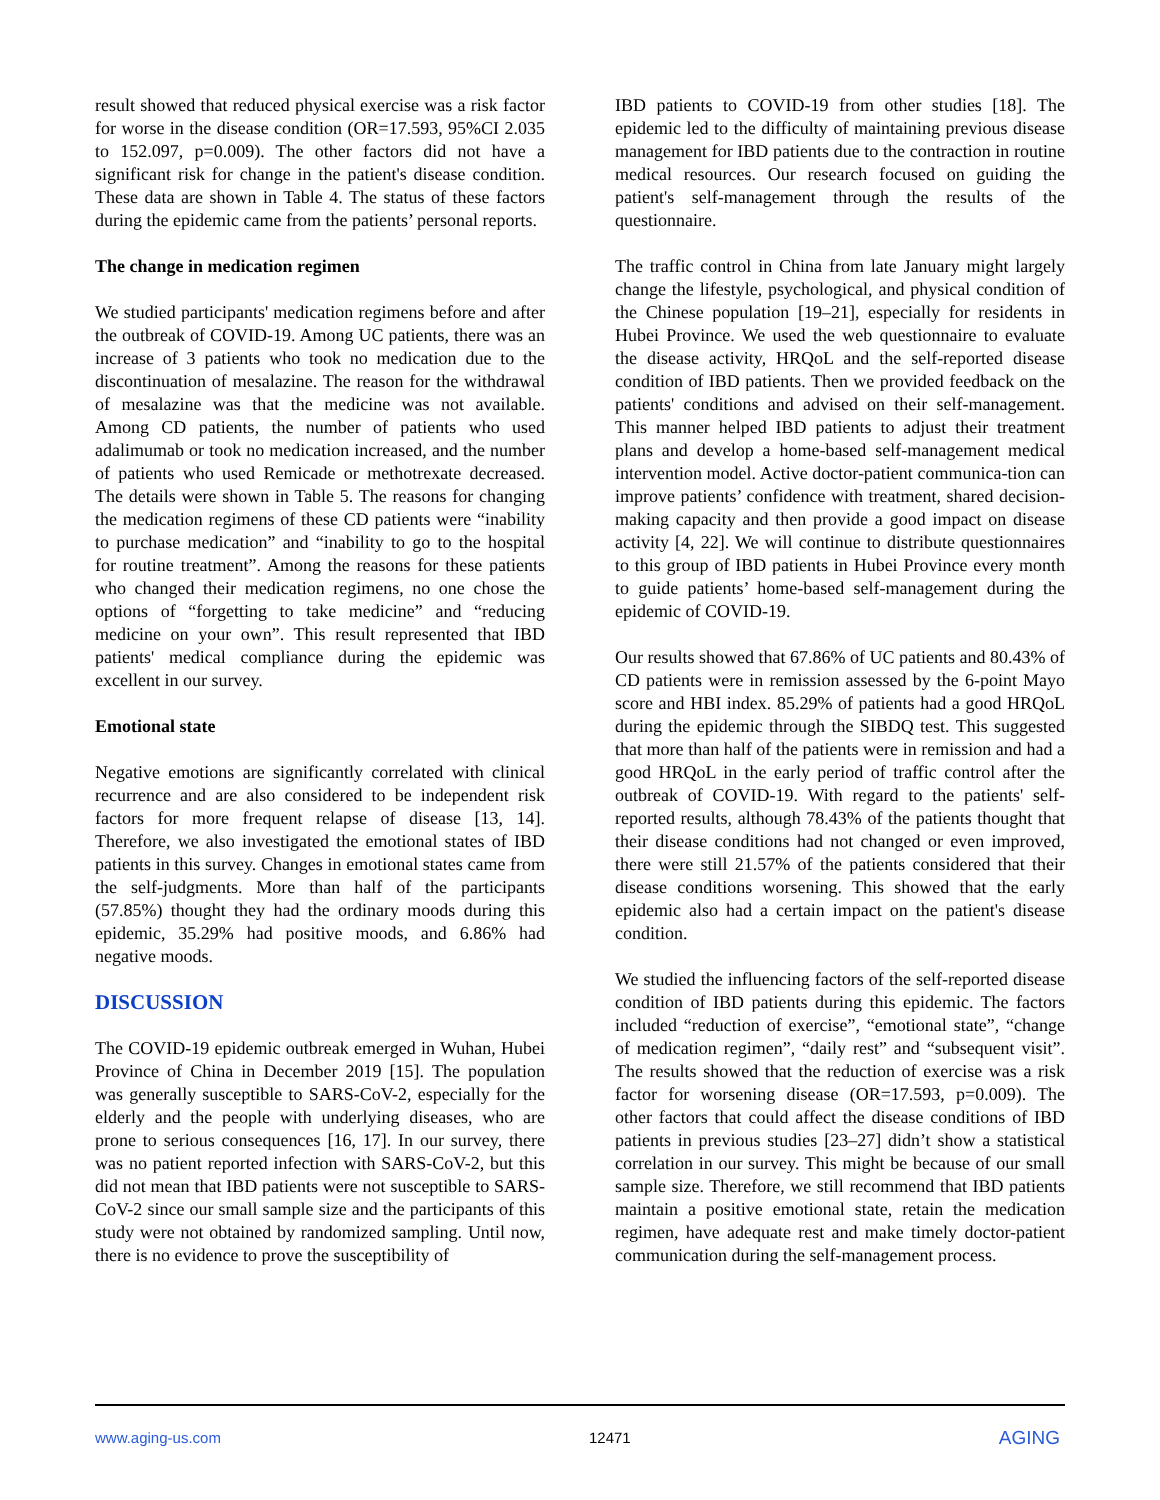result showed that reduced physical exercise was a risk factor for worse in the disease condition (OR=17.593, 95%CI 2.035 to 152.097, p=0.009). The other factors did not have a significant risk for change in the patient's disease condition. These data are shown in Table 4. The status of these factors during the epidemic came from the patients’ personal reports.
The change in medication regimen
We studied participants' medication regimens before and after the outbreak of COVID-19. Among UC patients, there was an increase of 3 patients who took no medication due to the discontinuation of mesalazine. The reason for the withdrawal of mesalazine was that the medicine was not available. Among CD patients, the number of patients who used adalimumab or took no medication increased, and the number of patients who used Remicade or methotrexate decreased. The details were shown in Table 5. The reasons for changing the medication regimens of these CD patients were “inability to purchase medication” and “inability to go to the hospital for routine treatment”. Among the reasons for these patients who changed their medication regimens, no one chose the options of “forgetting to take medicine” and “reducing medicine on your own”. This result represented that IBD patients' medical compliance during the epidemic was excellent in our survey.
Emotional state
Negative emotions are significantly correlated with clinical recurrence and are also considered to be independent risk factors for more frequent relapse of disease [13, 14]. Therefore, we also investigated the emotional states of IBD patients in this survey. Changes in emotional states came from the self-judgments. More than half of the participants (57.85%) thought they had the ordinary moods during this epidemic, 35.29% had positive moods, and 6.86% had negative moods.
DISCUSSION
The COVID-19 epidemic outbreak emerged in Wuhan, Hubei Province of China in December 2019 [15]. The population was generally susceptible to SARS-CoV-2, especially for the elderly and the people with underlying diseases, who are prone to serious consequences [16, 17]. In our survey, there was no patient reported infection with SARS-CoV-2, but this did not mean that IBD patients were not susceptible to SARS-CoV-2 since our small sample size and the participants of this study were not obtained by randomized sampling. Until now, there is no evidence to prove the susceptibility of
IBD patients to COVID-19 from other studies [18]. The epidemic led to the difficulty of maintaining previous disease management for IBD patients due to the contraction in routine medical resources. Our research focused on guiding the patient's self-management through the results of the questionnaire.
The traffic control in China from late January might largely change the lifestyle, psychological, and physical condition of the Chinese population [19–21], especially for residents in Hubei Province. We used the web questionnaire to evaluate the disease activity, HRQoL and the self-reported disease condition of IBD patients. Then we provided feedback on the patients' conditions and advised on their self-management. This manner helped IBD patients to adjust their treatment plans and develop a home-based self-management medical intervention model. Active doctor-patient communica-tion can improve patients’ confidence with treatment, shared decision-making capacity and then provide a good impact on disease activity [4, 22]. We will continue to distribute questionnaires to this group of IBD patients in Hubei Province every month to guide patients’ home-based self-management during the epidemic of COVID-19.
Our results showed that 67.86% of UC patients and 80.43% of CD patients were in remission assessed by the 6-point Mayo score and HBI index. 85.29% of patients had a good HRQoL during the epidemic through the SIBDQ test. This suggested that more than half of the patients were in remission and had a good HRQoL in the early period of traffic control after the outbreak of COVID-19. With regard to the patients' self-reported results, although 78.43% of the patients thought that their disease conditions had not changed or even improved, there were still 21.57% of the patients considered that their disease conditions worsening. This showed that the early epidemic also had a certain impact on the patient's disease condition.
We studied the influencing factors of the self-reported disease condition of IBD patients during this epidemic. The factors included “reduction of exercise”, “emotional state”, “change of medication regimen”, “daily rest” and “subsequent visit”. The results showed that the reduction of exercise was a risk factor for worsening disease (OR=17.593, p=0.009). The other factors that could affect the disease conditions of IBD patients in previous studies [23–27] didn’t show a statistical correlation in our survey. This might be because of our small sample size. Therefore, we still recommend that IBD patients maintain a positive emotional state, retain the medication regimen, have adequate rest and make timely doctor-patient communication during the self-management process.
www.aging-us.com 12471 AGING